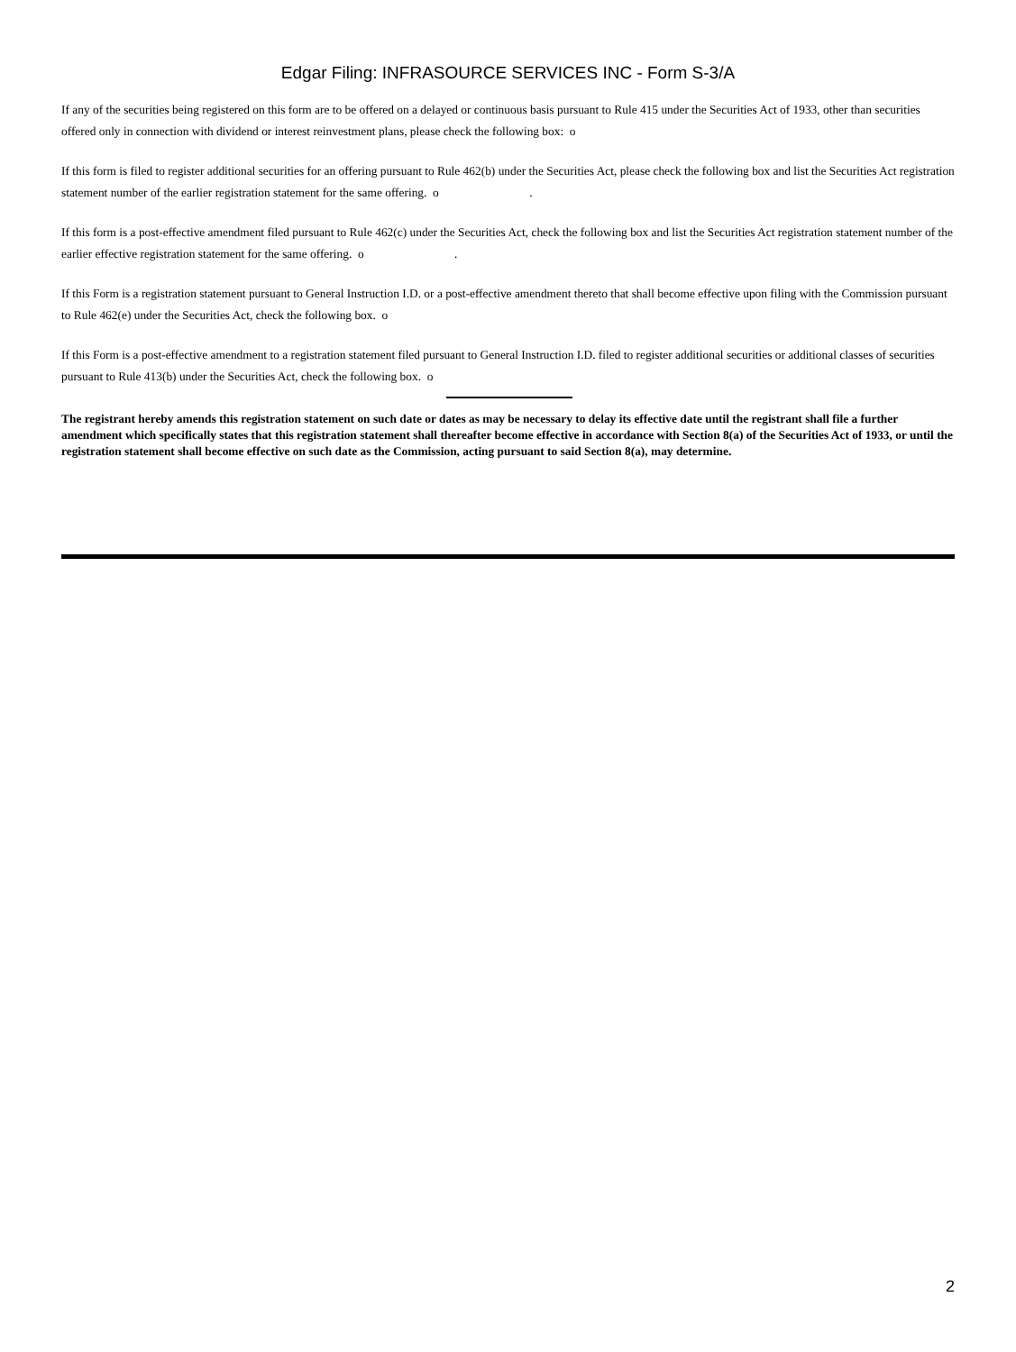Edgar Filing: INFRASOURCE SERVICES INC - Form S-3/A
If any of the securities being registered on this form are to be offered on a delayed or continuous basis pursuant to Rule 415 under the Securities Act of 1933, other than securities offered only in connection with dividend or interest reinvestment plans, please check the following box: o
If this form is filed to register additional securities for an offering pursuant to Rule 462(b) under the Securities Act, please check the following box and list the Securities Act registration statement number of the earlier registration statement for the same offering. o .
If this form is a post-effective amendment filed pursuant to Rule 462(c) under the Securities Act, check the following box and list the Securities Act registration statement number of the earlier effective registration statement for the same offering. o .
If this Form is a registration statement pursuant to General Instruction I.D. or a post-effective amendment thereto that shall become effective upon filing with the Commission pursuant to Rule 462(e) under the Securities Act, check the following box. o
If this Form is a post-effective amendment to a registration statement filed pursuant to General Instruction I.D. filed to register additional securities or additional classes of securities pursuant to Rule 413(b) under the Securities Act, check the following box. o
The registrant hereby amends this registration statement on such date or dates as may be necessary to delay its effective date until the registrant shall file a further amendment which specifically states that this registration statement shall thereafter become effective in accordance with Section 8(a) of the Securities Act of 1933, or until the registration statement shall become effective on such date as the Commission, acting pursuant to said Section 8(a), may determine.
2